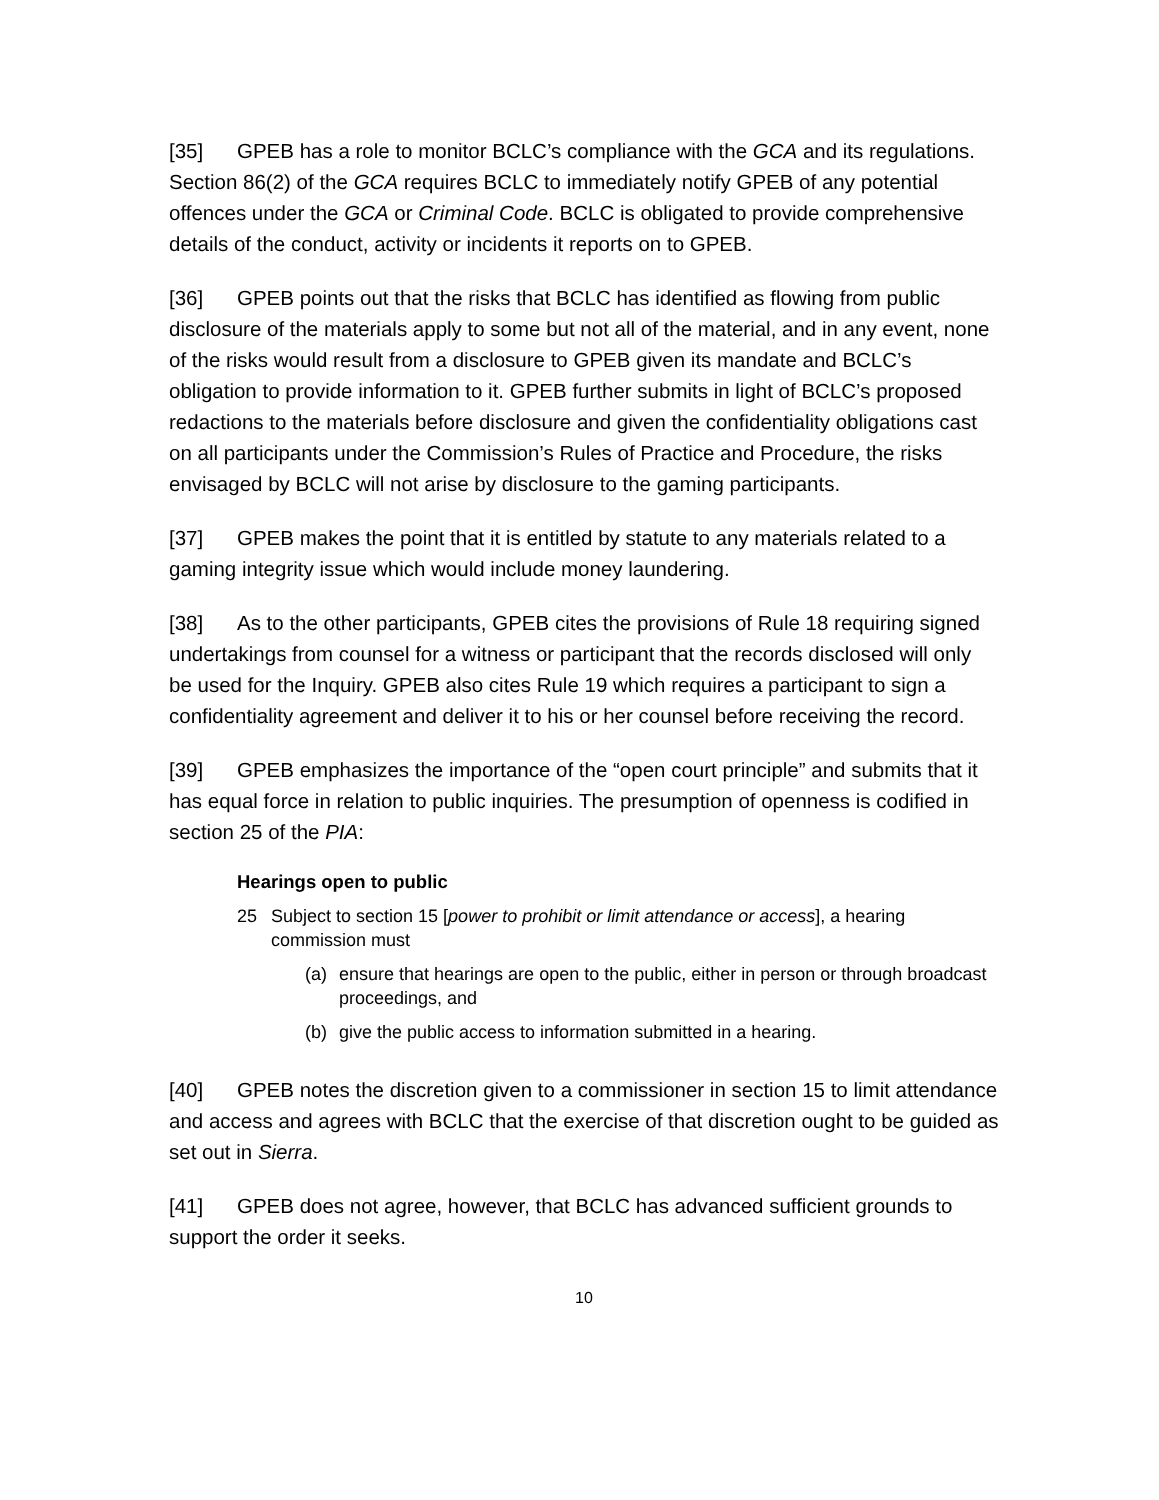[35] GPEB has a role to monitor BCLC’s compliance with the GCA and its regulations. Section 86(2) of the GCA requires BCLC to immediately notify GPEB of any potential offences under the GCA or Criminal Code. BCLC is obligated to provide comprehensive details of the conduct, activity or incidents it reports on to GPEB.
[36] GPEB points out that the risks that BCLC has identified as flowing from public disclosure of the materials apply to some but not all of the material, and in any event, none of the risks would result from a disclosure to GPEB given its mandate and BCLC’s obligation to provide information to it. GPEB further submits in light of BCLC’s proposed redactions to the materials before disclosure and given the confidentiality obligations cast on all participants under the Commission’s Rules of Practice and Procedure, the risks envisaged by BCLC will not arise by disclosure to the gaming participants.
[37] GPEB makes the point that it is entitled by statute to any materials related to a gaming integrity issue which would include money laundering.
[38] As to the other participants, GPEB cites the provisions of Rule 18 requiring signed undertakings from counsel for a witness or participant that the records disclosed will only be used for the Inquiry. GPEB also cites Rule 19 which requires a participant to sign a confidentiality agreement and deliver it to his or her counsel before receiving the record.
[39] GPEB emphasizes the importance of the “open court principle” and submits that it has equal force in relation to public inquiries. The presumption of openness is codified in section 25 of the PIA:
Hearings open to public
25 Subject to section 15 [power to prohibit or limit attendance or access], a hearing commission must
(a) ensure that hearings are open to the public, either in person or through broadcast proceedings, and
(b) give the public access to information submitted in a hearing.
[40] GPEB notes the discretion given to a commissioner in section 15 to limit attendance and access and agrees with BCLC that the exercise of that discretion ought to be guided as set out in Sierra.
[41] GPEB does not agree, however, that BCLC has advanced sufficient grounds to support the order it seeks.
10